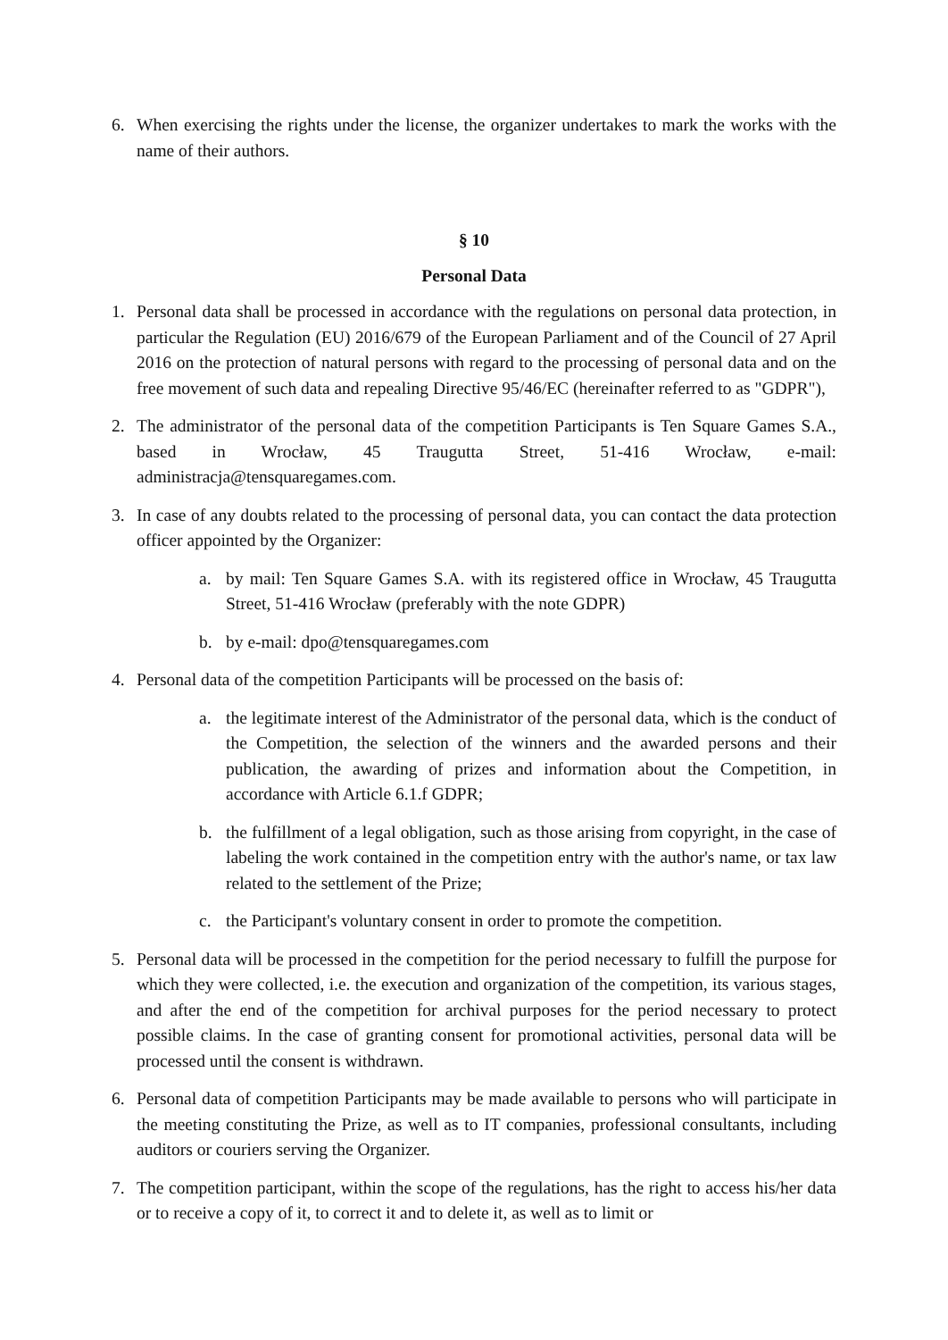6. When exercising the rights under the license, the organizer undertakes to mark the works with the name of their authors.
§ 10
Personal Data
1. Personal data shall be processed in accordance with the regulations on personal data protection, in particular the Regulation (EU) 2016/679 of the European Parliament and of the Council of 27 April 2016 on the protection of natural persons with regard to the processing of personal data and on the free movement of such data and repealing Directive 95/46/EC (hereinafter referred to as "GDPR"),
2. The administrator of the personal data of the competition Participants is Ten Square Games S.A., based in Wrocław, 45 Traugutta Street, 51-416 Wrocław, e-mail: administracja@tensquaregames.com.
3. In case of any doubts related to the processing of personal data, you can contact the data protection officer appointed by the Organizer:
a. by mail: Ten Square Games S.A. with its registered office in Wrocław, 45 Traugutta Street, 51-416 Wrocław (preferably with the note GDPR)
b. by e-mail: dpo@tensquaregames.com
4. Personal data of the competition Participants will be processed on the basis of:
a. the legitimate interest of the Administrator of the personal data, which is the conduct of the Competition, the selection of the winners and the awarded persons and their publication, the awarding of prizes and information about the Competition, in accordance with Article 6.1.f GDPR;
b. the fulfillment of a legal obligation, such as those arising from copyright, in the case of labeling the work contained in the competition entry with the author's name, or tax law related to the settlement of the Prize;
c. the Participant's voluntary consent in order to promote the competition.
5. Personal data will be processed in the competition for the period necessary to fulfill the purpose for which they were collected, i.e. the execution and organization of the competition, its various stages, and after the end of the competition for archival purposes for the period necessary to protect possible claims. In the case of granting consent for promotional activities, personal data will be processed until the consent is withdrawn.
6. Personal data of competition Participants may be made available to persons who will participate in the meeting constituting the Prize, as well as to IT companies, professional consultants, including auditors or couriers serving the Organizer.
7. The competition participant, within the scope of the regulations, has the right to access his/her data or to receive a copy of it, to correct it and to delete it, as well as to limit or